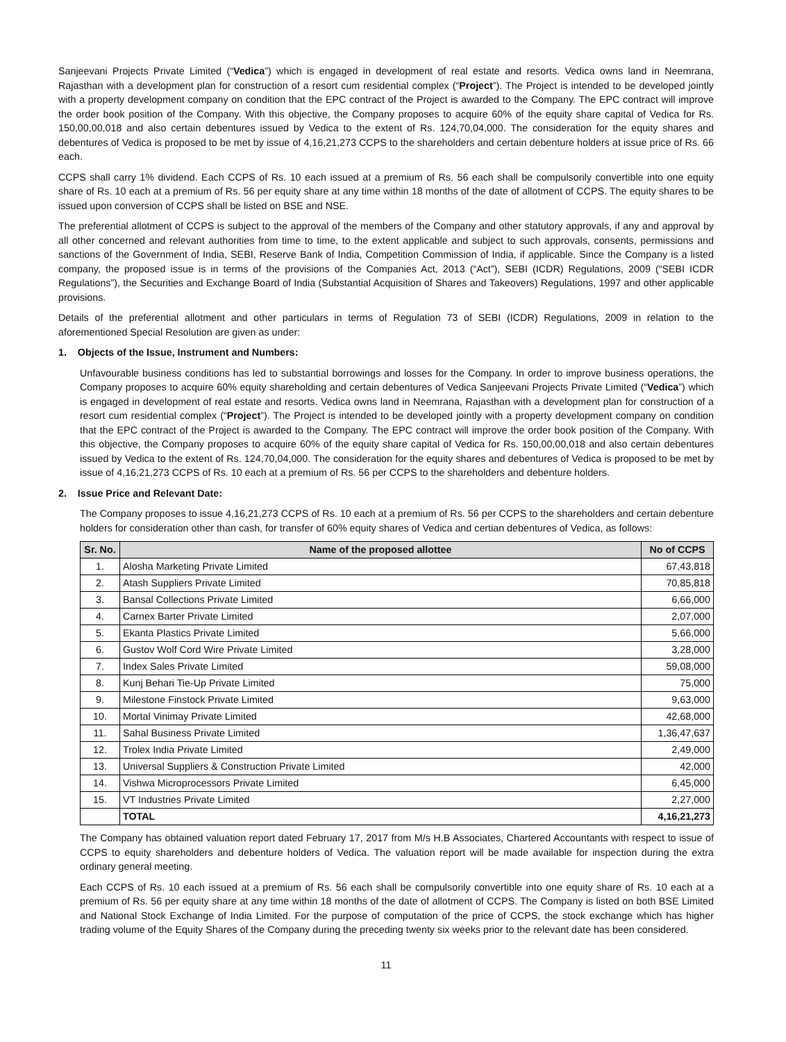Sanjeevani Projects Private Limited (“Vedica”) which is engaged in development of real estate and resorts. Vedica owns land in Neemrana, Rajasthan with a development plan for construction of a resort cum residential complex (“Project”). The Project is intended to be developed jointly with a property development company on condition that the EPC contract of the Project is awarded to the Company. The EPC contract will improve the order book position of the Company. With this objective, the Company proposes to acquire 60% of the equity share capital of Vedica for Rs. 150,00,00,018 and also certain debentures issued by Vedica to the extent of Rs. 124,70,04,000. The consideration for the equity shares and debentures of Vedica is proposed to be met by issue of 4,16,21,273 CCPS to the shareholders and certain debenture holders at issue price of Rs. 66 each.
CCPS shall carry 1% dividend. Each CCPS of Rs. 10 each issued at a premium of Rs. 56 each shall be compulsorily convertible into one equity share of Rs. 10 each at a premium of Rs. 56 per equity share at any time within 18 months of the date of allotment of CCPS. The equity shares to be issued upon conversion of CCPS shall be listed on BSE and NSE.
The preferential allotment of CCPS is subject to the approval of the members of the Company and other statutory approvals, if any and approval by all other concerned and relevant authorities from time to time, to the extent applicable and subject to such approvals, consents, permissions and sanctions of the Government of India, SEBI, Reserve Bank of India, Competition Commission of India, if applicable. Since the Company is a listed company, the proposed issue is in terms of the provisions of the Companies Act, 2013 (“Act”), SEBI (ICDR) Regulations, 2009 (“SEBI ICDR Regulations”), the Securities and Exchange Board of India (Substantial Acquisition of Shares and Takeovers) Regulations, 1997 and other applicable provisions.
Details of the preferential allotment and other particulars in terms of Regulation 73 of SEBI (ICDR) Regulations, 2009 in relation to the aforementioned Special Resolution are given as under:
1. Objects of the Issue, Instrument and Numbers:
Unfavourable business conditions has led to substantial borrowings and losses for the Company. In order to improve business operations, the Company proposes to acquire 60% equity shareholding and certain debentures of Vedica Sanjeevani Projects Private Limited (“Vedica”) which is engaged in development of real estate and resorts. Vedica owns land in Neemrana, Rajasthan with a development plan for construction of a resort cum residential complex (“Project”). The Project is intended to be developed jointly with a property development company on condition that the EPC contract of the Project is awarded to the Company. The EPC contract will improve the order book position of the Company. With this objective, the Company proposes to acquire 60% of the equity share capital of Vedica for Rs. 150,00,00,018 and also certain debentures issued by Vedica to the extent of Rs. 124,70,04,000. The consideration for the equity shares and debentures of Vedica is proposed to be met by issue of 4,16,21,273 CCPS of Rs. 10 each at a premium of Rs. 56 per CCPS to the shareholders and debenture holders.
2. Issue Price and Relevant Date:
The Company proposes to issue 4,16,21,273 CCPS of Rs. 10 each at a premium of Rs. 56 per CCPS to the shareholders and certain debenture holders for consideration other than cash, for transfer of 60% equity shares of Vedica and certian debentures of Vedica, as follows:
| Sr. No. | Name of the proposed allottee | No of CCPS |
| --- | --- | --- |
| 1. | Alosha Marketing Private Limited | 67,43,818 |
| 2. | Atash Suppliers Private Limited | 70,85,818 |
| 3. | Bansal Collections Private Limited | 6,66,000 |
| 4. | Carnex Barter Private Limited | 2,07,000 |
| 5. | Ekanta Plastics Private Limited | 5,66,000 |
| 6. | Gustov Wolf Cord Wire Private Limited | 3,28,000 |
| 7. | Index Sales Private Limited | 59,08,000 |
| 8. | Kunj Behari Tie-Up Private Limited | 75,000 |
| 9. | Milestone Finstock Private Limited | 9,63,000 |
| 10. | Mortal Vinimay Private Limited | 42,68,000 |
| 11. | Sahal Business Private Limited | 1,36,47,637 |
| 12. | Trolex India Private Limited | 2,49,000 |
| 13. | Universal Suppliers & Construction Private Limited | 42,000 |
| 14. | Vishwa Microprocessors Private Limited | 6,45,000 |
| 15. | VT Industries Private Limited | 2,27,000 |
| | TOTAL | 4,16,21,273 |
The Company has obtained valuation report dated February 17, 2017 from M/s H.B Associates, Chartered Accountants with respect to issue of CCPS to equity shareholders and debenture holders of Vedica. The valuation report will be made available for inspection during the extra ordinary general meeting.
Each CCPS of Rs. 10 each issued at a premium of Rs. 56 each shall be compulsorily convertible into one equity share of Rs. 10 each at a premium of Rs. 56 per equity share at any time within 18 months of the date of allotment of CCPS. The Company is listed on both BSE Limited and National Stock Exchange of India Limited. For the purpose of computation of the price of CCPS, the stock exchange which has higher trading volume of the Equity Shares of the Company during the preceding twenty six weeks prior to the relevant date has been considered.
11